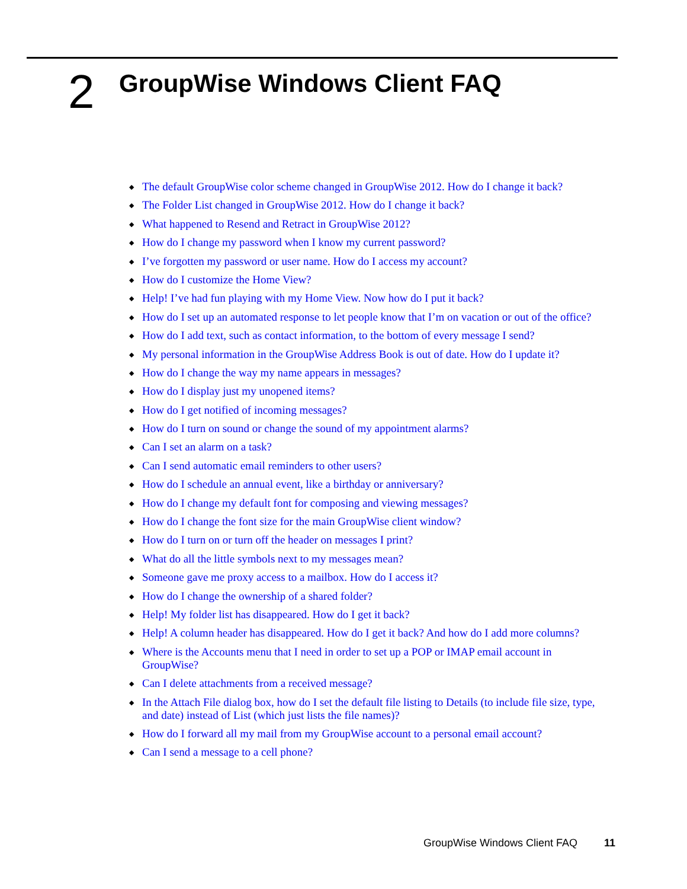2
GroupWise Windows Client FAQ
◆ The default GroupWise color scheme changed in GroupWise 2012. How do I change it back?
◆ The Folder List changed in GroupWise 2012. How do I change it back?
◆ What happened to Resend and Retract in GroupWise 2012?
◆ How do I change my password when I know my current password?
◆ I’ve forgotten my password or user name. How do I access my account?
◆ How do I customize the Home View?
◆ Help! I’ve had fun playing with my Home View. Now how do I put it back?
◆ How do I set up an automated response to let people know that I’m on vacation or out of the office?
◆ How do I add text, such as contact information, to the bottom of every message I send?
◆ My personal information in the GroupWise Address Book is out of date. How do I update it?
◆ How do I change the way my name appears in messages?
◆ How do I display just my unopened items?
◆ How do I get notified of incoming messages?
◆ How do I turn on sound or change the sound of my appointment alarms?
◆ Can I set an alarm on a task?
◆ Can I send automatic email reminders to other users?
◆ How do I schedule an annual event, like a birthday or anniversary?
◆ How do I change my default font for composing and viewing messages?
◆ How do I change the font size for the main GroupWise client window?
◆ How do I turn on or turn off the header on messages I print?
◆ What do all the little symbols next to my messages mean?
◆ Someone gave me proxy access to a mailbox. How do I access it?
◆ How do I change the ownership of a shared folder?
◆ Help! My folder list has disappeared. How do I get it back?
◆ Help! A column header has disappeared. How do I get it back? And how do I add more columns?
◆ Where is the Accounts menu that I need in order to set up a POP or IMAP email account in GroupWise?
◆ Can I delete attachments from a received message?
◆ In the Attach File dialog box, how do I set the default file listing to Details (to include file size, type, and date) instead of List (which just lists the file names)?
◆ How do I forward all my mail from my GroupWise account to a personal email account?
◆ Can I send a message to a cell phone?
GroupWise Windows Client FAQ 11